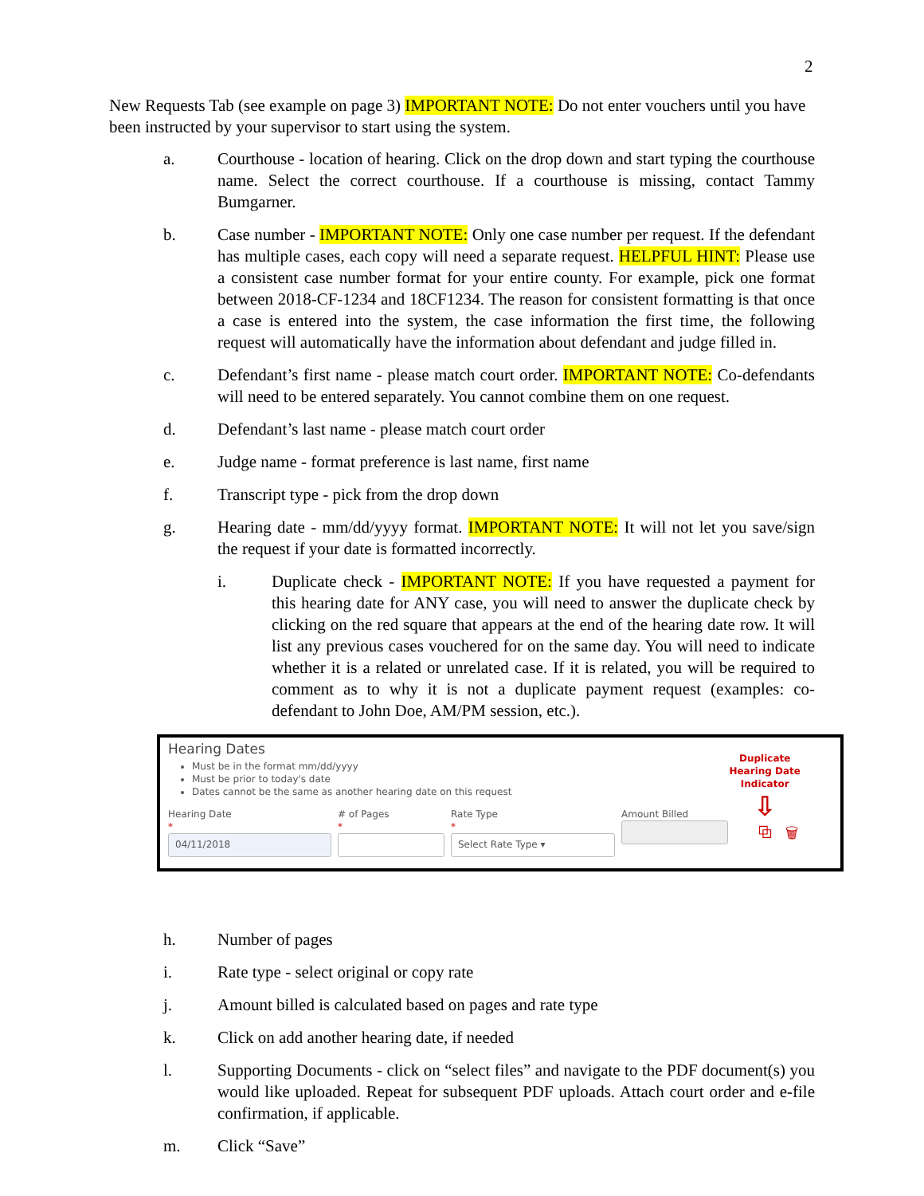2
New Requests Tab (see example on page 3) IMPORTANT NOTE: Do not enter vouchers until you have been instructed by your supervisor to start using the system.
a. Courthouse - location of hearing. Click on the drop down and start typing the courthouse name. Select the correct courthouse. If a courthouse is missing, contact Tammy Bumgarner.
b. Case number - IMPORTANT NOTE: Only one case number per request. If the defendant has multiple cases, each copy will need a separate request. HELPFUL HINT: Please use a consistent case number format for your entire county. For example, pick one format between 2018-CF-1234 and 18CF1234. The reason for consistent formatting is that once a case is entered into the system, the case information the first time, the following request will automatically have the information about defendant and judge filled in.
c. Defendant’s first name - please match court order. IMPORTANT NOTE: Co-defendants will need to be entered separately. You cannot combine them on one request.
d. Defendant’s last name - please match court order
e. Judge name - format preference is last name, first name
f. Transcript type - pick from the drop down
g. Hearing date - mm/dd/yyyy format. IMPORTANT NOTE: It will not let you save/sign the request if your date is formatted incorrectly.
i. Duplicate check - IMPORTANT NOTE: If you have requested a payment for this hearing date for ANY case, you will need to answer the duplicate check by clicking on the red square that appears at the end of the hearing date row. It will list any previous cases vouchered for on the same day. You will need to indicate whether it is a related or unrelated case. If it is related, you will be required to comment as to why it is not a duplicate payment request (examples: co-defendant to John Doe, AM/PM session, etc.).
Hearing Dates
Must be in the format mm/dd/yyyy
Must be prior to today's date
Dates cannot be the same as another hearing date on this request
Duplicate
Hearing Date
Indicator
⇩
Hearing Date
*
04/11/2018
# of Pages
*
Rate Type
*
Select Rate Type ▾
Amount Billed
⧉ 🗑
h. Number of pages
i. Rate type - select original or copy rate
j. Amount billed is calculated based on pages and rate type
k. Click on add another hearing date, if needed
l. Supporting Documents - click on “select files” and navigate to the PDF document(s) you would like uploaded. Repeat for subsequent PDF uploads. Attach court order and e-file confirmation, if applicable.
m. Click “Save”